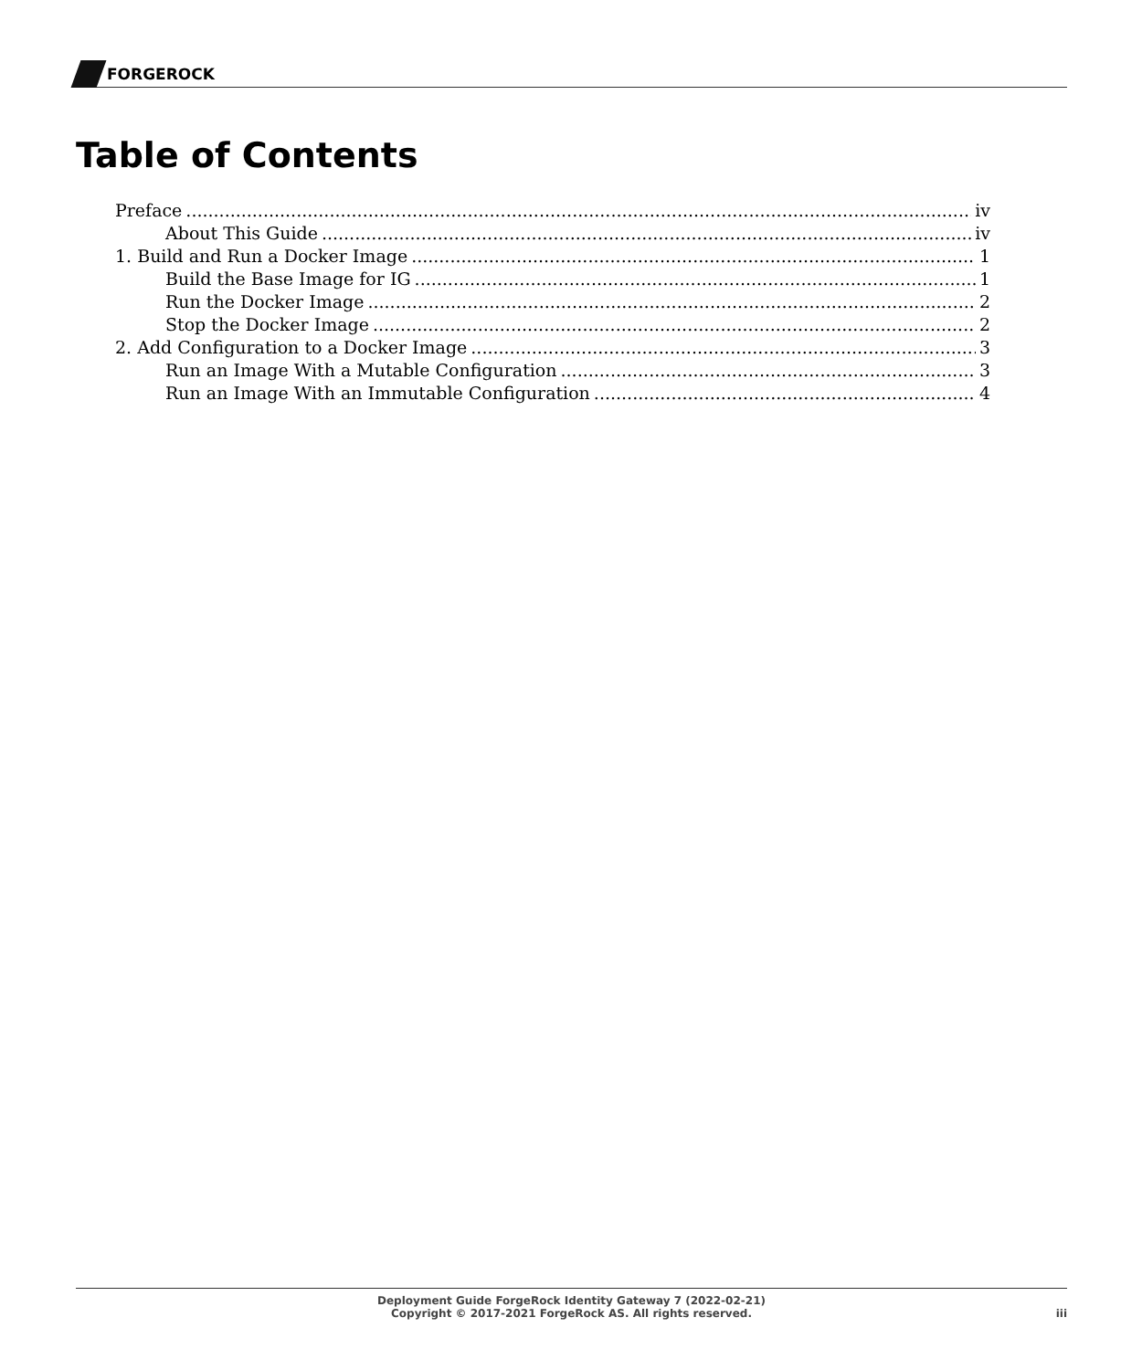FORGEROCK
Table of Contents
Preface iv
About This Guide iv
1. Build and Run a Docker Image 1
Build the Base Image for IG 1
Run the Docker Image 2
Stop the Docker Image 2
2. Add Configuration to a Docker Image 3
Run an Image With a Mutable Configuration 3
Run an Image With an Immutable Configuration 4
Deployment Guide ForgeRock Identity Gateway 7 (2022-02-21)
Copyright © 2017-2021 ForgeRock AS. All rights reserved.
iii